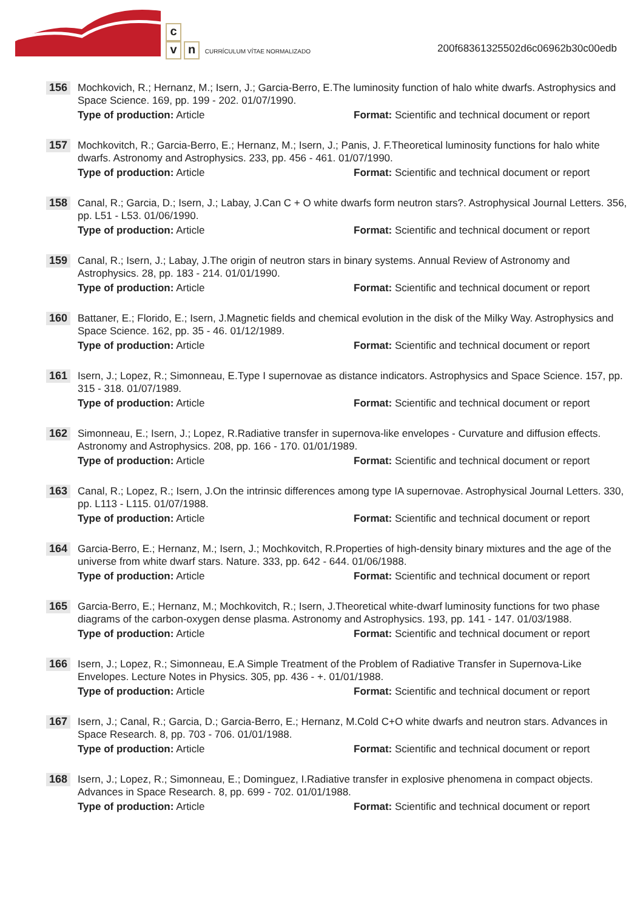c
vn CURRÍCULUM VÍTAE NORMALIZADO
200f68361325502d6c06962b30c00edb
156
Mochkovich, R.; Hernanz, M.; Isern, J.; Garcia-Berro, E.The luminosity function of halo white dwarfs. Astrophysics and Space Science. 169, pp. 199 - 202. 01/07/1990.
Type of production: Article Format: Scientific and technical document or report
157
Mochkovitch, R.; Garcia-Berro, E.; Hernanz, M.; Isern, J.; Panis, J. F.Theoretical luminosity functions for halo white dwarfs. Astronomy and Astrophysics. 233, pp. 456 - 461. 01/07/1990.
Type of production: Article Format: Scientific and technical document or report
158
Canal, R.; Garcia, D.; Isern, J.; Labay, J.Can C + O white dwarfs form neutron stars?. Astrophysical Journal Letters. 356, pp. L51 - L53. 01/06/1990.
Type of production: Article Format: Scientific and technical document or report
159
Canal, R.; Isern, J.; Labay, J.The origin of neutron stars in binary systems. Annual Review of Astronomy and Astrophysics. 28, pp. 183 - 214. 01/01/1990.
Type of production: Article Format: Scientific and technical document or report
160
Battaner, E.; Florido, E.; Isern, J.Magnetic fields and chemical evolution in the disk of the Milky Way. Astrophysics and Space Science. 162, pp. 35 - 46. 01/12/1989.
Type of production: Article Format: Scientific and technical document or report
161
Isern, J.; Lopez, R.; Simonneau, E.Type I supernovae as distance indicators. Astrophysics and Space Science. 157, pp. 315 - 318. 01/07/1989.
Type of production: Article Format: Scientific and technical document or report
162
Simonneau, E.; Isern, J.; Lopez, R.Radiative transfer in supernova-like envelopes - Curvature and diffusion effects. Astronomy and Astrophysics. 208, pp. 166 - 170. 01/01/1989.
Type of production: Article Format: Scientific and technical document or report
163
Canal, R.; Lopez, R.; Isern, J.On the intrinsic differences among type IA supernovae. Astrophysical Journal Letters. 330, pp. L113 - L115. 01/07/1988.
Type of production: Article Format: Scientific and technical document or report
164
Garcia-Berro, E.; Hernanz, M.; Isern, J.; Mochkovitch, R.Properties of high-density binary mixtures and the age of the universe from white dwarf stars. Nature. 333, pp. 642 - 644. 01/06/1988.
Type of production: Article Format: Scientific and technical document or report
165
Garcia-Berro, E.; Hernanz, M.; Mochkovitch, R.; Isern, J.Theoretical white-dwarf luminosity functions for two phase diagrams of the carbon-oxygen dense plasma. Astronomy and Astrophysics. 193, pp. 141 - 147. 01/03/1988.
Type of production: Article Format: Scientific and technical document or report
166
Isern, J.; Lopez, R.; Simonneau, E.A Simple Treatment of the Problem of Radiative Transfer in Supernova-Like Envelopes. Lecture Notes in Physics. 305, pp. 436 - +. 01/01/1988.
Type of production: Article Format: Scientific and technical document or report
167
Isern, J.; Canal, R.; Garcia, D.; Garcia-Berro, E.; Hernanz, M.Cold C+O white dwarfs and neutron stars. Advances in Space Research. 8, pp. 703 - 706. 01/01/1988.
Type of production: Article Format: Scientific and technical document or report
168
Isern, J.; Lopez, R.; Simonneau, E.; Dominguez, I.Radiative transfer in explosive phenomena in compact objects. Advances in Space Research. 8, pp. 699 - 702. 01/01/1988.
Type of production: Article Format: Scientific and technical document or report